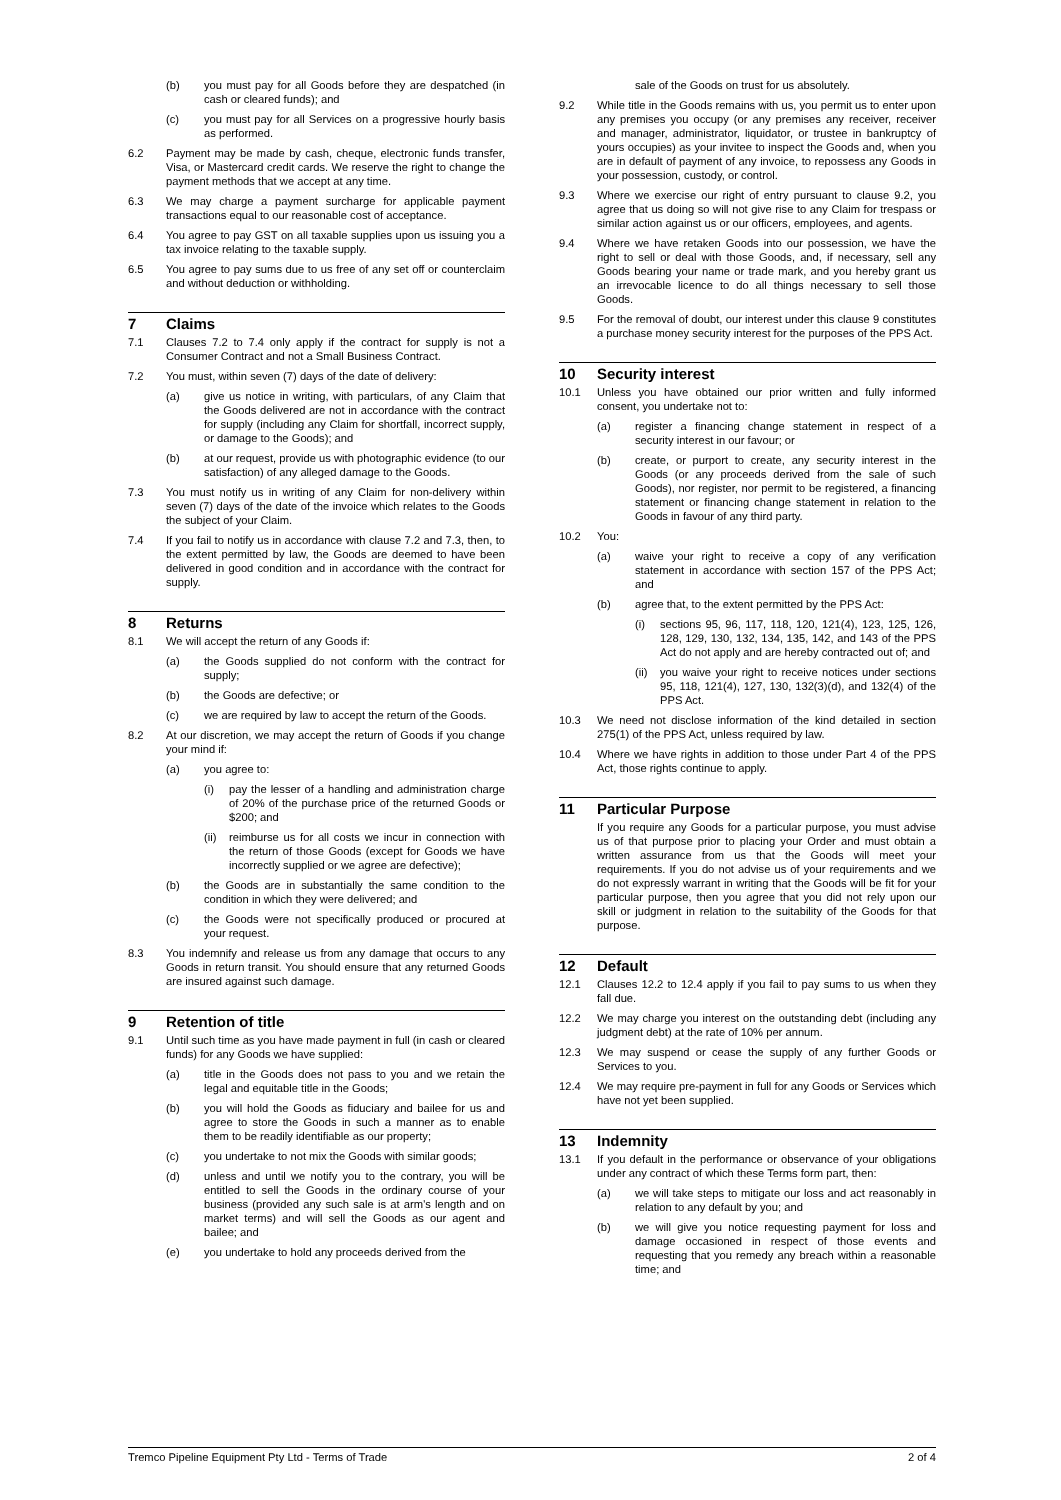(b) you must pay for all Goods before they are despatched (in cash or cleared funds); and
(c) you must pay for all Services on a progressive hourly basis as performed.
6.2 Payment may be made by cash, cheque, electronic funds transfer, Visa, or Mastercard credit cards. We reserve the right to change the payment methods that we accept at any time.
6.3 We may charge a payment surcharge for applicable payment transactions equal to our reasonable cost of acceptance.
6.4 You agree to pay GST on all taxable supplies upon us issuing you a tax invoice relating to the taxable supply.
6.5 You agree to pay sums due to us free of any set off or counterclaim and without deduction or withholding.
7 Claims
7.1 Clauses 7.2 to 7.4 only apply if the contract for supply is not a Consumer Contract and not a Small Business Contract.
7.2 You must, within seven (7) days of the date of delivery:
(a) give us notice in writing, with particulars, of any Claim that the Goods delivered are not in accordance with the contract for supply (including any Claim for shortfall, incorrect supply, or damage to the Goods); and
(b) at our request, provide us with photographic evidence (to our satisfaction) of any alleged damage to the Goods.
7.3 You must notify us in writing of any Claim for non-delivery within seven (7) days of the date of the invoice which relates to the Goods the subject of your Claim.
7.4 If you fail to notify us in accordance with clause 7.2 and 7.3, then, to the extent permitted by law, the Goods are deemed to have been delivered in good condition and in accordance with the contract for supply.
8 Returns
8.1 We will accept the return of any Goods if:
(a) the Goods supplied do not conform with the contract for supply;
(b) the Goods are defective; or
(c) we are required by law to accept the return of the Goods.
8.2 At our discretion, we may accept the return of Goods if you change your mind if:
(a) you agree to:
(i) pay the lesser of a handling and administration charge of 20% of the purchase price of the returned Goods or $200; and
(ii) reimburse us for all costs we incur in connection with the return of those Goods (except for Goods we have incorrectly supplied or we agree are defective);
(b) the Goods are in substantially the same condition to the condition in which they were delivered; and
(c) the Goods were not specifically produced or procured at your request.
8.3 You indemnify and release us from any damage that occurs to any Goods in return transit. You should ensure that any returned Goods are insured against such damage.
9 Retention of title
9.1 Until such time as you have made payment in full (in cash or cleared funds) for any Goods we have supplied:
(a) title in the Goods does not pass to you and we retain the legal and equitable title in the Goods;
(b) you will hold the Goods as fiduciary and bailee for us and agree to store the Goods in such a manner as to enable them to be readily identifiable as our property;
(c) you undertake to not mix the Goods with similar goods;
(d) unless and until we notify you to the contrary, you will be entitled to sell the Goods in the ordinary course of your business (provided any such sale is at arm’s length and on market terms) and will sell the Goods as our agent and bailee; and
(e) you undertake to hold any proceeds derived from the
sale of the Goods on trust for us absolutely.
9.2 While title in the Goods remains with us, you permit us to enter upon any premises you occupy (or any premises any receiver, receiver and manager, administrator, liquidator, or trustee in bankruptcy of yours occupies) as your invitee to inspect the Goods and, when you are in default of payment of any invoice, to repossess any Goods in your possession, custody, or control.
9.3 Where we exercise our right of entry pursuant to clause 9.2, you agree that us doing so will not give rise to any Claim for trespass or similar action against us or our officers, employees, and agents.
9.4 Where we have retaken Goods into our possession, we have the right to sell or deal with those Goods, and, if necessary, sell any Goods bearing your name or trade mark, and you hereby grant us an irrevocable licence to do all things necessary to sell those Goods.
9.5 For the removal of doubt, our interest under this clause 9 constitutes a purchase money security interest for the purposes of the PPS Act.
10 Security interest
10.1 Unless you have obtained our prior written and fully informed consent, you undertake not to:
(a) register a financing change statement in respect of a security interest in our favour; or
(b) create, or purport to create, any security interest in the Goods (or any proceeds derived from the sale of such Goods), nor register, nor permit to be registered, a financing statement or financing change statement in relation to the Goods in favour of any third party.
10.2 You:
(a) waive your right to receive a copy of any verification statement in accordance with section 157 of the PPS Act; and
(b) agree that, to the extent permitted by the PPS Act:
(i) sections 95, 96, 117, 118, 120, 121(4), 123, 125, 126, 128, 129, 130, 132, 134, 135, 142, and 143 of the PPS Act do not apply and are hereby contracted out of; and
(ii) you waive your right to receive notices under sections 95, 118, 121(4), 127, 130, 132(3)(d), and 132(4) of the PPS Act.
10.3 We need not disclose information of the kind detailed in section 275(1) of the PPS Act, unless required by law.
10.4 Where we have rights in addition to those under Part 4 of the PPS Act, those rights continue to apply.
11 Particular Purpose
If you require any Goods for a particular purpose, you must advise us of that purpose prior to placing your Order and must obtain a written assurance from us that the Goods will meet your requirements. If you do not advise us of your requirements and we do not expressly warrant in writing that the Goods will be fit for your particular purpose, then you agree that you did not rely upon our skill or judgment in relation to the suitability of the Goods for that purpose.
12 Default
12.1 Clauses 12.2 to 12.4 apply if you fail to pay sums to us when they fall due.
12.2 We may charge you interest on the outstanding debt (including any judgment debt) at the rate of 10% per annum.
12.3 We may suspend or cease the supply of any further Goods or Services to you.
12.4 We may require pre-payment in full for any Goods or Services which have not yet been supplied.
13 Indemnity
13.1 If you default in the performance or observance of your obligations under any contract of which these Terms form part, then:
(a) we will take steps to mitigate our loss and act reasonably in relation to any default by you; and
(b) we will give you notice requesting payment for loss and damage occasioned in respect of those events and requesting that you remedy any breach within a reasonable time; and
Tremco Pipeline Equipment Pty Ltd - Terms of Trade 2 of 4